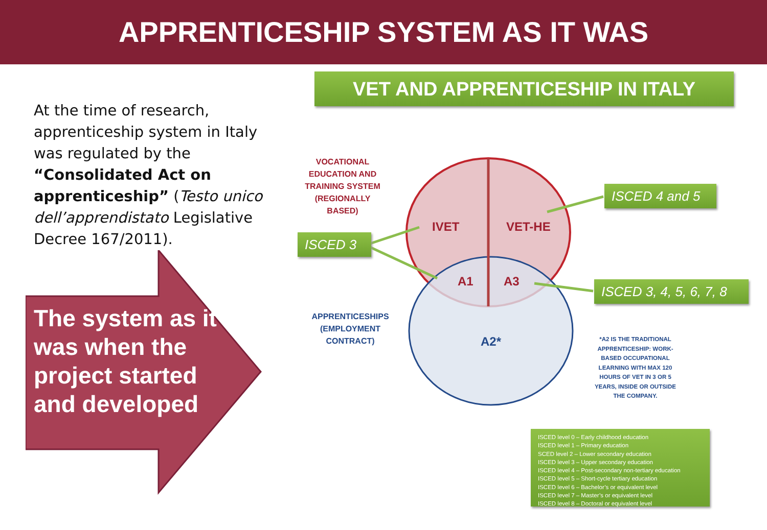APPRENTICESHIP SYSTEM AS IT WAS
At the time of research, apprenticeship system in Italy was regulated by the “Consolidated Act on apprenticeship” (Testo unico dell’apprendistato Legislative Decree 167/2011).
The system as it was when the project started and developed
VET AND APPRENTICESHIP IN ITALY
VOCATIONAL EDUCATION AND TRAINING SYSTEM (REGIONALLY BASED)
IVET VET-HE
A1 A3
A2*
APPRENTICESHIPS (EMPLOYMENT CONTRACT)
ISCED 3
ISCED 4 and 5
ISCED 3, 4, 5, 6, 7, 8
*A2 IS THE TRADITIONAL APPRENTICESHIP: WORK-BASED OCCUPATIONAL LEARNING WITH MAX 120 HOURS OF VET IN 3 OR 5 YEARS, INSIDE OR OUTSIDE THE COMPANY.
ISCED level 0 – Early childhood education
ISCED level 1 – Primary education
SCED level 2 – Lower secondary education
ISCED level 3 – Upper secondary education
ISCED level 4 – Post-secondary non-tertiary education
ISCED level 5 – Short-cycle tertiary education
ISCED level 6 – Bachelor’s or equivalent level
ISCED level 7 – Master’s or equivalent level
ISCED level 8 – Doctoral or equivalent level